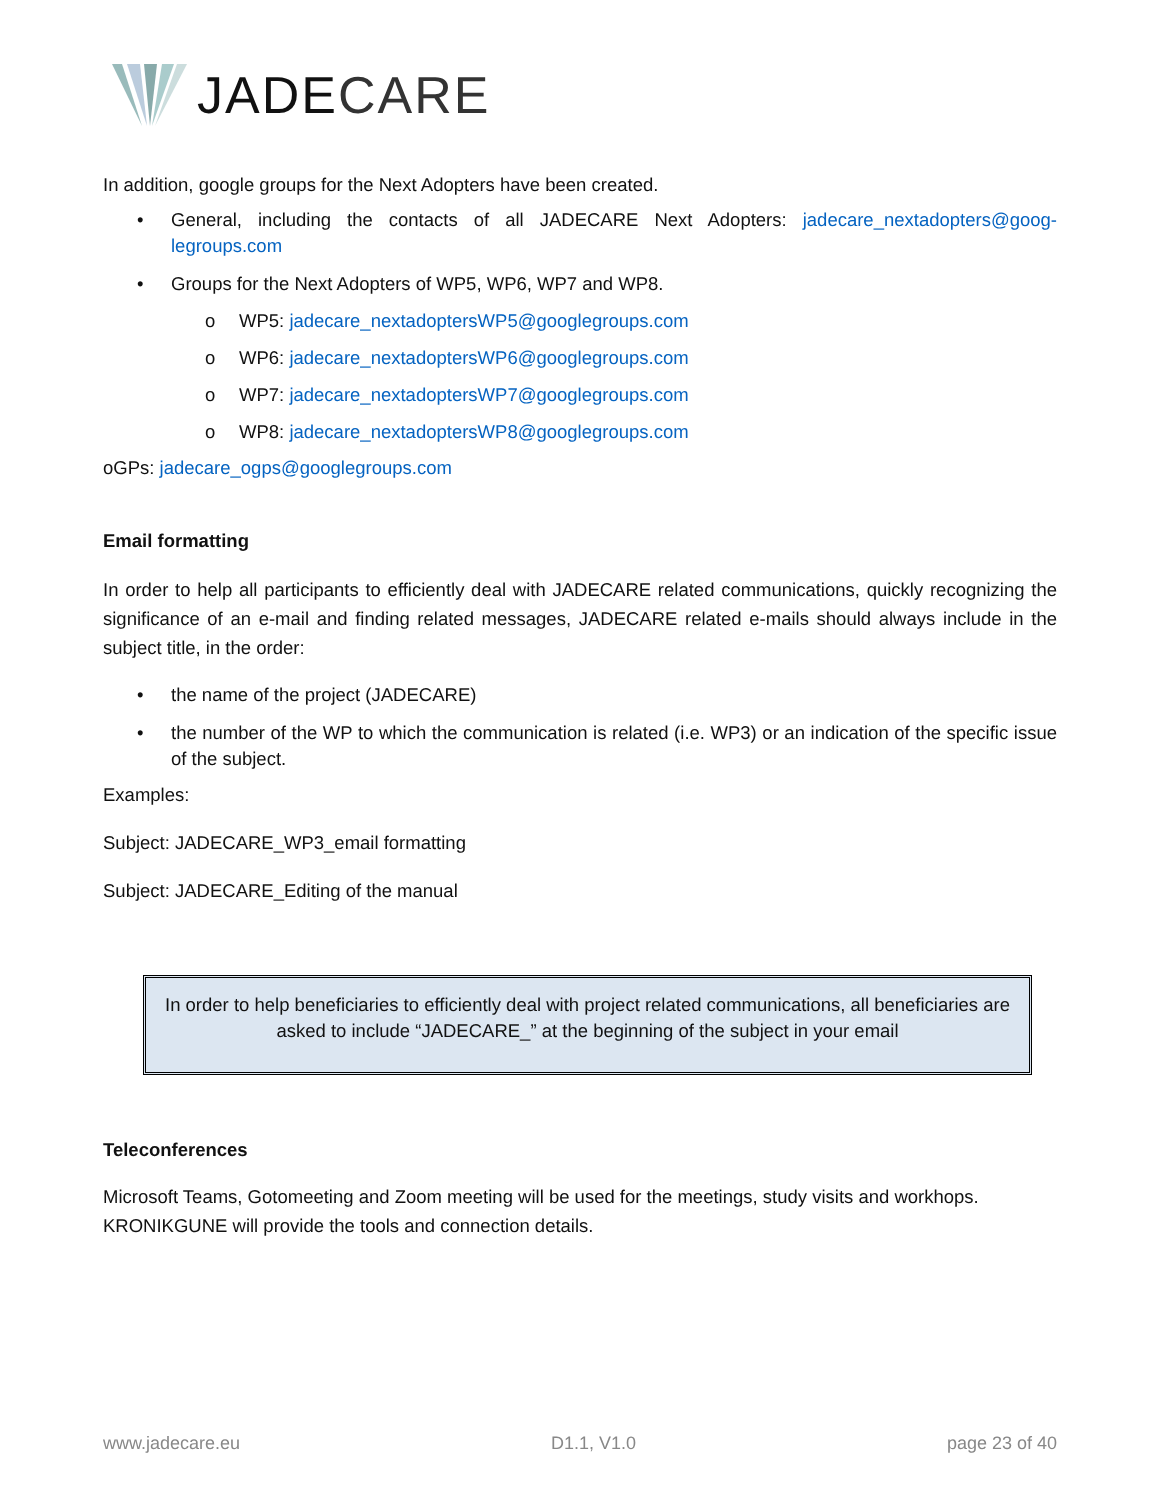JADE CARE
In addition, google groups for the Next Adopters have been created.
• General, including the contacts of all JADECARE Next Adopters: jadecare_nextadopters@goog-legroups.com
• Groups for the Next Adopters of WP5, WP6, WP7 and WP8.
o WP5: jadecare_nextadoptersWP5@googlegroups.com
o WP6: jadecare_nextadoptersWP6@googlegroups.com
o WP7: jadecare_nextadoptersWP7@googlegroups.com
o WP8: jadecare_nextadoptersWP8@googlegroups.com
oGPs: jadecare_ogps@googlegroups.com
Email formatting
In order to help all participants to efficiently deal with JADECARE related communications, quickly recognizing the significance of an e-mail and finding related messages, JADECARE related e-mails should always include in the subject title, in the order:
• the name of the project (JADECARE)
• the number of the WP to which the communication is related (i.e. WP3) or an indication of the specific issue of the subject.
Examples:
Subject: JADECARE_WP3_email formatting
Subject: JADECARE_Editing of the manual
In order to help beneficiaries to efficiently deal with project related communications, all beneficiaries are asked to include “JADECARE_” at the beginning of the subject in your email
Teleconferences
Microsoft Teams, Gotomeeting and Zoom meeting will be used for the meetings, study visits and workhops. KRONIKGUNE will provide the tools and connection details.
www.jadecare.eu D1.1, V1.0 page 23 of 40